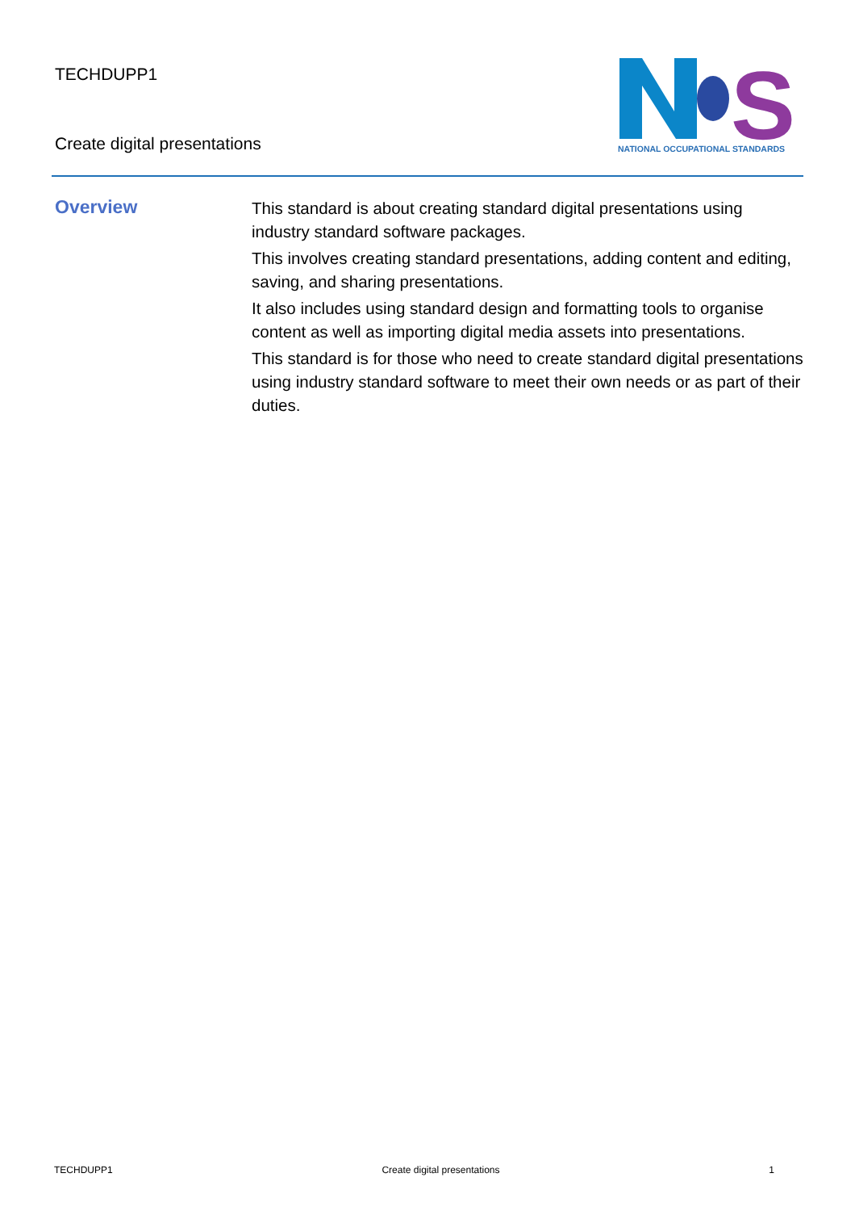TECHDUPP1
Create digital presentations
S
NATIONAL OCCUPATIONAL STANDARDS
Overview
This standard is about creating standard digital presentations using industry standard software packages.
This involves creating standard presentations, adding content and editing, saving, and sharing presentations.
It also includes using standard design and formatting tools to organise content as well as importing digital media assets into presentations.
This standard is for those who need to create standard digital presentations using industry standard software to meet their own needs or as part of their duties.
TECHDUPP1 Create digital presentations 1